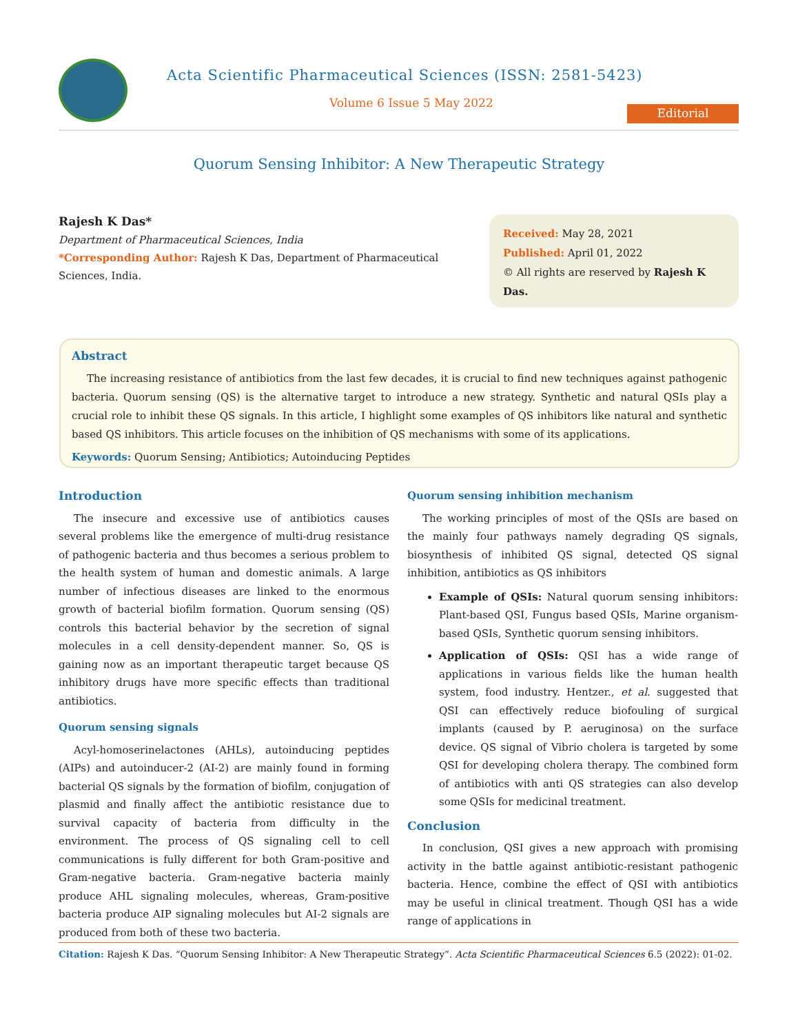Acta Scientific Pharmaceutical Sciences (ISSN: 2581-5423)
Volume 6 Issue 5 May 2022
Editorial
Quorum Sensing Inhibitor: A New Therapeutic Strategy
Rajesh K Das*
Department of Pharmaceutical Sciences, India
*Corresponding Author: Rajesh K Das, Department of Pharmaceutical Sciences, India.
Received: May 28, 2021
Published: April 01, 2022
© All rights are reserved by Rajesh K Das.
Abstract
The increasing resistance of antibiotics from the last few decades, it is crucial to find new techniques against pathogenic bacteria. Quorum sensing (QS) is the alternative target to introduce a new strategy. Synthetic and natural QSIs play a crucial role to inhibit these QS signals. In this article, I highlight some examples of QS inhibitors like natural and synthetic based QS inhibitors. This article focuses on the inhibition of QS mechanisms with some of its applications.
Keywords: Quorum Sensing; Antibiotics; Autoinducing Peptides
Introduction
The insecure and excessive use of antibiotics causes several problems like the emergence of multi-drug resistance of pathogenic bacteria and thus becomes a serious problem to the health system of human and domestic animals. A large number of infectious diseases are linked to the enormous growth of bacterial biofilm formation. Quorum sensing (QS) controls this bacterial behavior by the secretion of signal molecules in a cell density-dependent manner. So, QS is gaining now as an important therapeutic target because QS inhibitory drugs have more specific effects than traditional antibiotics.
Quorum sensing signals
Acyl-homoserinelactones (AHLs), autoinducing peptides (AIPs) and autoinducer-2 (AI-2) are mainly found in forming bacterial QS signals by the formation of biofilm, conjugation of plasmid and finally affect the antibiotic resistance due to survival capacity of bacteria from difficulty in the environment. The process of QS signaling cell to cell communications is fully different for both Gram-positive and Gram-negative bacteria. Gram-negative bacteria mainly produce AHL signaling molecules, whereas, Gram-positive bacteria produce AIP signaling molecules but AI-2 signals are produced from both of these two bacteria.
Quorum sensing inhibition mechanism
The working principles of most of the QSIs are based on the mainly four pathways namely degrading QS signals, biosynthesis of inhibited QS signal, detected QS signal inhibition, antibiotics as QS inhibitors
Example of QSIs: Natural quorum sensing inhibitors: Plant-based QSI, Fungus based QSIs, Marine organism-based QSIs, Synthetic quorum sensing inhibitors.
Application of QSIs: QSI has a wide range of applications in various fields like the human health system, food industry. Hentzer., et al. suggested that QSI can effectively reduce biofouling of surgical implants (caused by P. aeruginosa) on the surface device. QS signal of Vibrio cholera is targeted by some QSI for developing cholera therapy. The combined form of antibiotics with anti QS strategies can also develop some QSIs for medicinal treatment.
Conclusion
In conclusion, QSI gives a new approach with promising activity in the battle against antibiotic-resistant pathogenic bacteria. Hence, combine the effect of QSI with antibiotics may be useful in clinical treatment. Though QSI has a wide range of applications in
Citation: Rajesh K Das. “Quorum Sensing Inhibitor: A New Therapeutic Strategy”. Acta Scientific Pharmaceutical Sciences 6.5 (2022): 01-02.